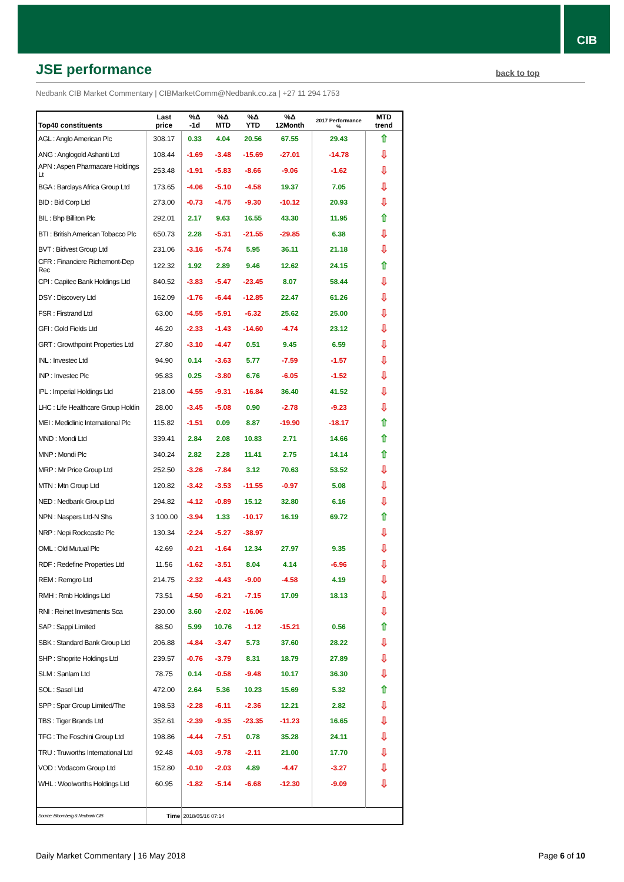CIB
JSE performance back to top
Nedbank CIB Market Commentary | CIBMarketComm@Nedbank.co.za | +27 11 294 1753
| Top40 constituents | Last price | %Δ -1d | %Δ MTD | %Δ YTD | %Δ 12Month | 2017 Performance % | MTD trend |
| --- | --- | --- | --- | --- | --- | --- | --- |
| AGL : Anglo American Plc | 308.17 | 0.33 | 4.04 | 20.56 | 67.55 | 29.43 | ⇧ |
| ANG : Anglogold Ashanti Ltd | 108.44 | -1.69 | -3.48 | -15.69 | -27.01 | -14.78 | ⇩ |
| APN : Aspen Pharmacare Holdings Lt | 253.48 | -1.91 | -5.83 | -8.66 | -9.06 | -1.62 | ⇩ |
| BGA : Barclays Africa Group Ltd | 173.65 | -4.06 | -5.10 | -4.58 | 19.37 | 7.05 | ⇩ |
| BID : Bid Corp Ltd | 273.00 | -0.73 | -4.75 | -9.30 | -10.12 | 20.93 | ⇩ |
| BIL : Bhp Billiton Plc | 292.01 | 2.17 | 9.63 | 16.55 | 43.30 | 11.95 | ⇧ |
| BTI : British American Tobacco Plc | 650.73 | 2.28 | -5.31 | -21.55 | -29.85 | 6.38 | ⇩ |
| BVT : Bidvest Group Ltd | 231.06 | -3.16 | -5.74 | 5.95 | 36.11 | 21.18 | ⇩ |
| CFR : Financiere Richemont-Dep Rec | 122.32 | 1.92 | 2.89 | 9.46 | 12.62 | 24.15 | ⇧ |
| CPI : Capitec Bank Holdings Ltd | 840.52 | -3.83 | -5.47 | -23.45 | 8.07 | 58.44 | ⇩ |
| DSY : Discovery Ltd | 162.09 | -1.76 | -6.44 | -12.85 | 22.47 | 61.26 | ⇩ |
| FSR : Firstrand Ltd | 63.00 | -4.55 | -5.91 | -6.32 | 25.62 | 25.00 | ⇩ |
| GFI : Gold Fields Ltd | 46.20 | -2.33 | -1.43 | -14.60 | -4.74 | 23.12 | ⇩ |
| GRT : Growthpoint Properties Ltd | 27.80 | -3.10 | -4.47 | 0.51 | 9.45 | 6.59 | ⇩ |
| INL : Investec Ltd | 94.90 | 0.14 | -3.63 | 5.77 | -7.59 | -1.57 | ⇩ |
| INP : Investec Plc | 95.83 | 0.25 | -3.80 | 6.76 | -6.05 | -1.52 | ⇩ |
| IPL : Imperial Holdings Ltd | 218.00 | -4.55 | -9.31 | -16.84 | 36.40 | 41.52 | ⇩ |
| LHC : Life Healthcare Group Holdin | 28.00 | -3.45 | -5.08 | 0.90 | -2.78 | -9.23 | ⇩ |
| MEI : Mediclinic International Plc | 115.82 | -1.51 | 0.09 | 8.87 | -19.90 | -18.17 | ⇧ |
| MND : Mondi Ltd | 339.41 | 2.84 | 2.08 | 10.83 | 2.71 | 14.66 | ⇧ |
| MNP : Mondi Plc | 340.24 | 2.82 | 2.28 | 11.41 | 2.75 | 14.14 | ⇧ |
| MRP : Mr Price Group Ltd | 252.50 | -3.26 | -7.84 | 3.12 | 70.63 | 53.52 | ⇩ |
| MTN : Mtn Group Ltd | 120.82 | -3.42 | -3.53 | -11.55 | -0.97 | 5.08 | ⇩ |
| NED : Nedbank Group Ltd | 294.82 | -4.12 | -0.89 | 15.12 | 32.80 | 6.16 | ⇩ |
| NPN : Naspers Ltd-N Shs | 3 100.00 | -3.94 | 1.33 | -10.17 | 16.19 | 69.72 | ⇧ |
| NRP : Nepi Rockcastle Plc | 130.34 | -2.24 | -5.27 | -38.97 | | | ⇩ |
| OML : Old Mutual Plc | 42.69 | -0.21 | -1.64 | 12.34 | 27.97 | 9.35 | ⇩ |
| RDF : Redefine Properties Ltd | 11.56 | -1.62 | -3.51 | 8.04 | 4.14 | -6.96 | ⇩ |
| REM : Remgro Ltd | 214.75 | -2.32 | -4.43 | -9.00 | -4.58 | 4.19 | ⇩ |
| RMH : Rmb Holdings Ltd | 73.51 | -4.50 | -6.21 | -7.15 | 17.09 | 18.13 | ⇩ |
| RNI : Reinet Investments Sca | 230.00 | 3.60 | -2.02 | -16.06 | | | ⇩ |
| SAP : Sappi Limited | 88.50 | 5.99 | 10.76 | -1.12 | -15.21 | 0.56 | ⇧ |
| SBK : Standard Bank Group Ltd | 206.88 | -4.84 | -3.47 | 5.73 | 37.60 | 28.22 | ⇩ |
| SHP : Shoprite Holdings Ltd | 239.57 | -0.76 | -3.79 | 8.31 | 18.79 | 27.89 | ⇩ |
| SLM : Sanlam Ltd | 78.75 | 0.14 | -0.58 | -9.48 | 10.17 | 36.30 | ⇩ |
| SOL : Sasol Ltd | 472.00 | 2.64 | 5.36 | 10.23 | 15.69 | 5.32 | ⇧ |
| SPP : Spar Group Limited/The | 198.53 | -2.28 | -6.11 | -2.36 | 12.21 | 2.82 | ⇩ |
| TBS : Tiger Brands Ltd | 352.61 | -2.39 | -9.35 | -23.35 | -11.23 | 16.65 | ⇩ |
| TFG : The Foschini Group Ltd | 198.86 | -4.44 | -7.51 | 0.78 | 35.28 | 24.11 | ⇩ |
| TRU : Truworths International Ltd | 92.48 | -4.03 | -9.78 | -2.11 | 21.00 | 17.70 | ⇩ |
| VOD : Vodacom Group Ltd | 152.80 | -0.10 | -2.03 | 4.89 | -4.47 | -3.27 | ⇩ |
| WHL : Woolworths Holdings Ltd | 60.95 | -1.82 | -5.14 | -6.68 | -12.30 | -9.09 | ⇩ |
| Source: Bloomberg & Nedbank CIB | Time | 2018/05/16 07:14 | | | | | |
Daily Market Commentary | 16 May 2018
Page 6 of 10